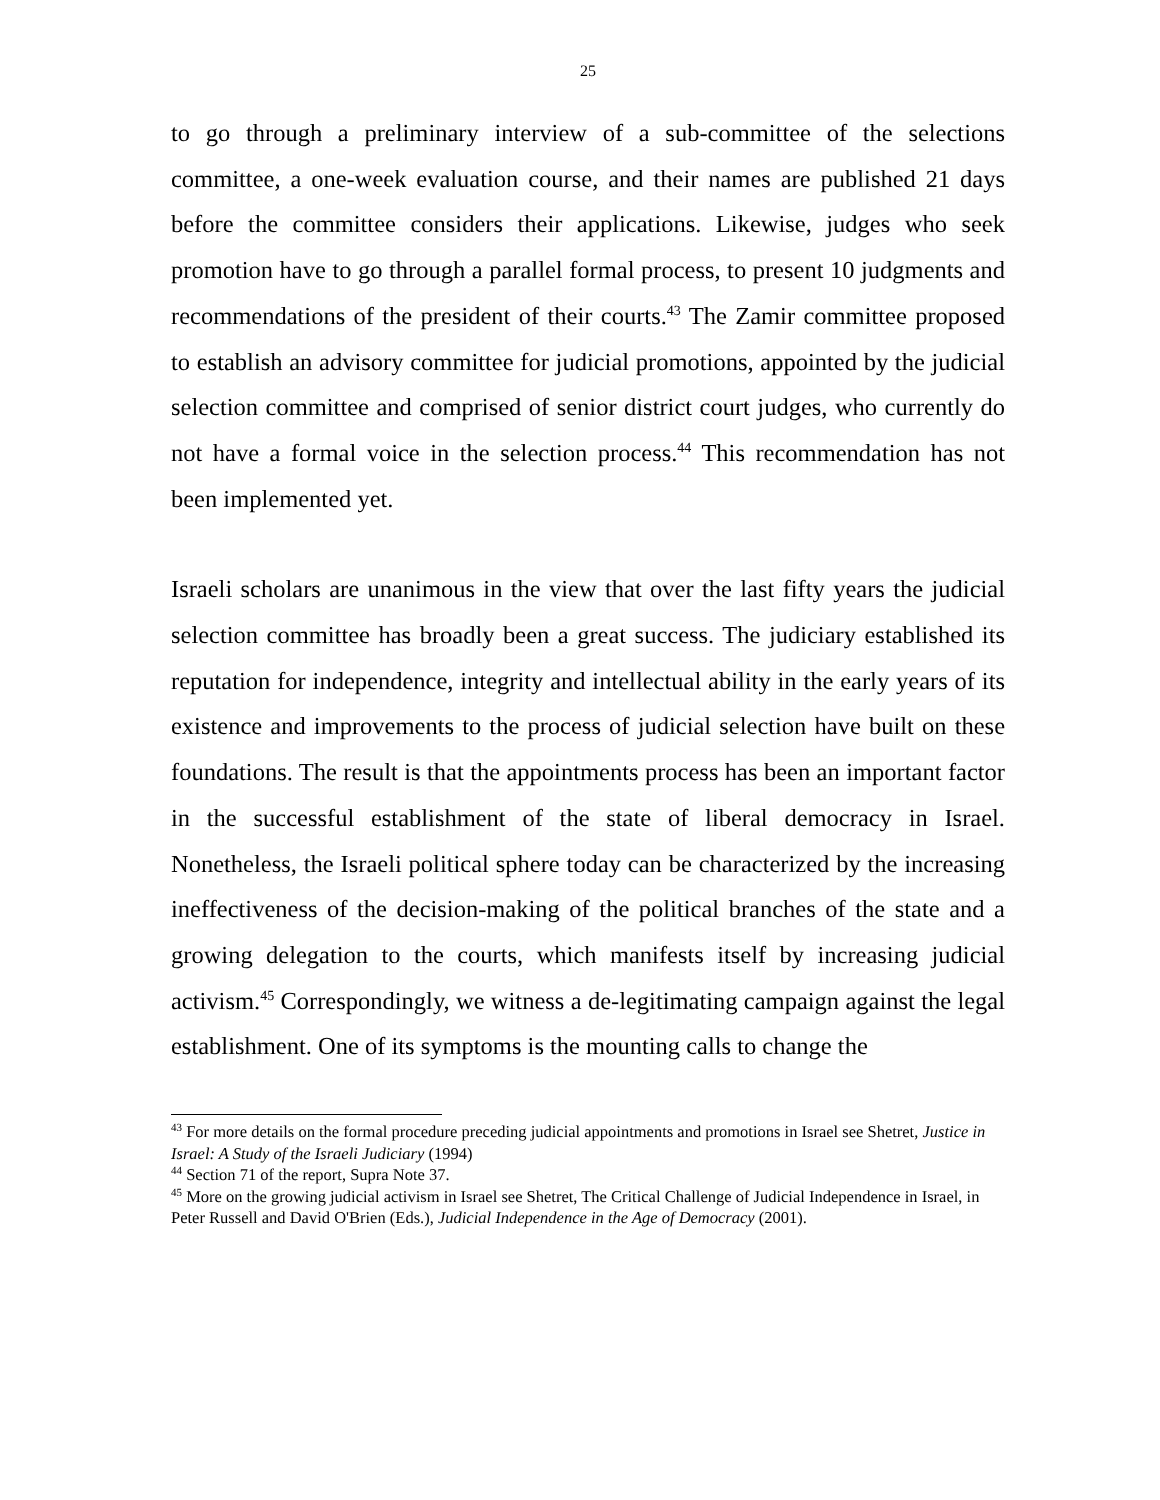25
to go through a preliminary interview of a sub-committee of the selections committee, a one-week evaluation course, and their names are published 21 days before the committee considers their applications. Likewise, judges who seek promotion have to go through a parallel formal process, to present 10 judgments and recommendations of the president of their courts.<sup>43</sup> The Zamir committee proposed to establish an advisory committee for judicial promotions, appointed by the judicial selection committee and comprised of senior district court judges, who currently do not have a formal voice in the selection process.<sup>44</sup> This recommendation has not been implemented yet.
Israeli scholars are unanimous in the view that over the last fifty years the judicial selection committee has broadly been a great success. The judiciary established its reputation for independence, integrity and intellectual ability in the early years of its existence and improvements to the process of judicial selection have built on these foundations. The result is that the appointments process has been an important factor in the successful establishment of the state of liberal democracy in Israel. Nonetheless, the Israeli political sphere today can be characterized by the increasing ineffectiveness of the decision-making of the political branches of the state and a growing delegation to the courts, which manifests itself by increasing judicial activism.<sup>45</sup> Correspondingly, we witness a de-legitimating campaign against the legal establishment. One of its symptoms is the mounting calls to change the
<sup>43</sup> For more details on the formal procedure preceding judicial appointments and promotions in Israel see Shetret, Justice in Israel: A Study of the Israeli Judiciary (1994)
<sup>44</sup> Section 71 of the report, Supra Note 37.
<sup>45</sup> More on the growing judicial activism in Israel see Shetret, The Critical Challenge of Judicial Independence in Israel, in Peter Russell and David O'Brien (Eds.), Judicial Independence in the Age of Democracy (2001).